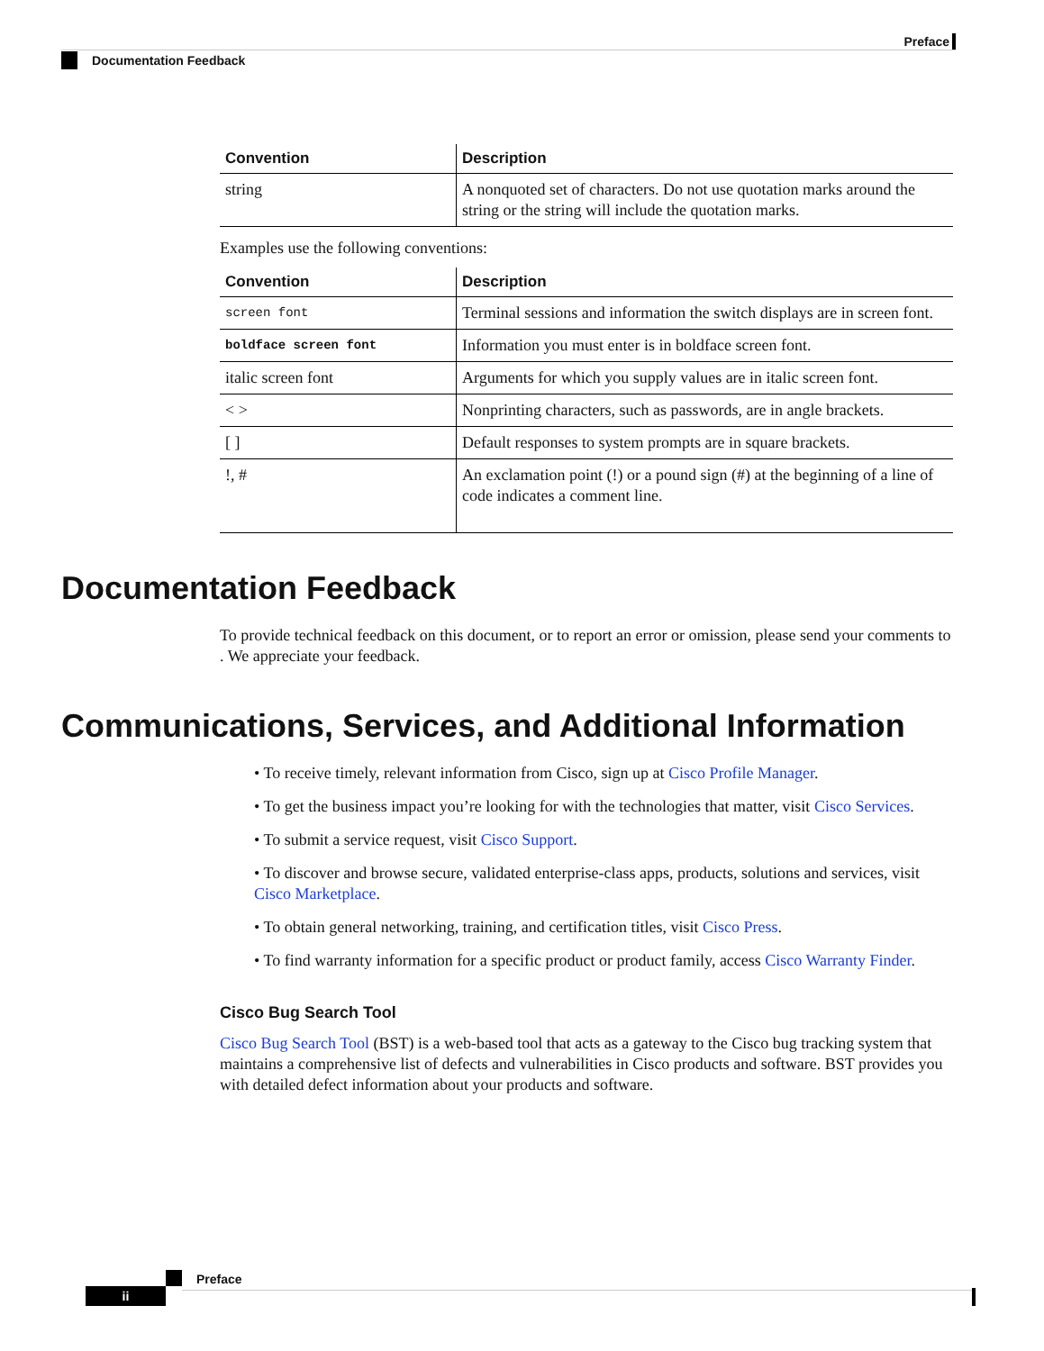Preface
Documentation Feedback
| Convention | Description |
| --- | --- |
| string | A nonquoted set of characters. Do not use quotation marks around the string or the string will include the quotation marks. |
Examples use the following conventions:
| Convention | Description |
| --- | --- |
| screen font | Terminal sessions and information the switch displays are in screen font. |
| boldface screen font | Information you must enter is in boldface screen font. |
| italic screen font | Arguments for which you supply values are in italic screen font. |
| < > | Nonprinting characters, such as passwords, are in angle brackets. |
| [ ] | Default responses to system prompts are in square brackets. |
| !, # | An exclamation point (!) or a pound sign (#) at the beginning of a line of code indicates a comment line. |
Documentation Feedback
To provide technical feedback on this document, or to report an error or omission, please send your comments to . We appreciate your feedback.
Communications, Services, and Additional Information
• To receive timely, relevant information from Cisco, sign up at Cisco Profile Manager.
• To get the business impact you’re looking for with the technologies that matter, visit Cisco Services.
• To submit a service request, visit Cisco Support.
• To discover and browse secure, validated enterprise-class apps, products, solutions and services, visit Cisco Marketplace.
• To obtain general networking, training, and certification titles, visit Cisco Press.
• To find warranty information for a specific product or product family, access Cisco Warranty Finder.
Cisco Bug Search Tool
Cisco Bug Search Tool (BST) is a web-based tool that acts as a gateway to the Cisco bug tracking system that maintains a comprehensive list of defects and vulnerabilities in Cisco products and software. BST provides you with detailed defect information about your products and software.
Preface
ii